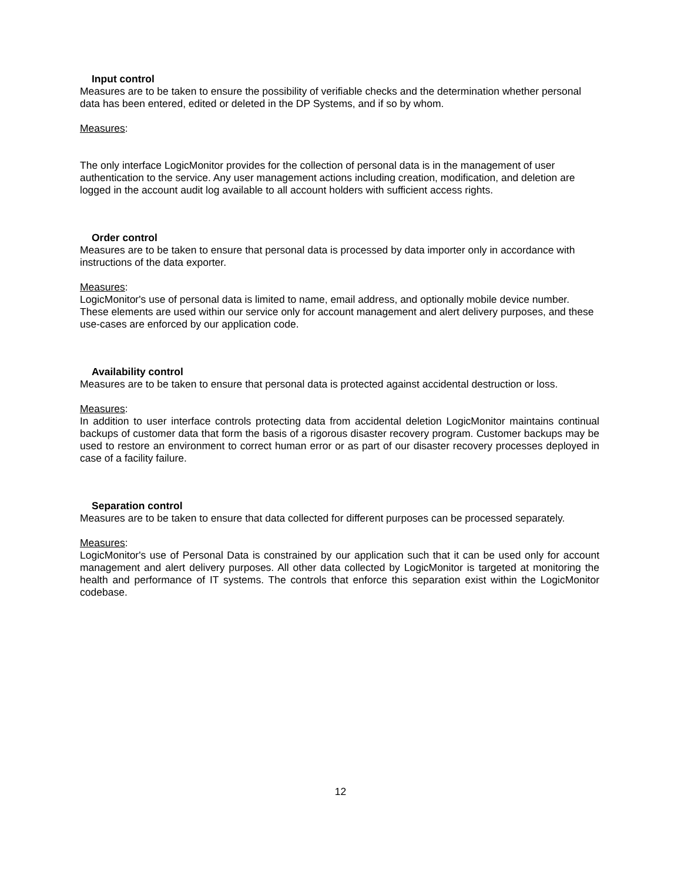Input control
Measures are to be taken to ensure the possibility of verifiable checks and the determination whether personal data has been entered, edited or deleted in the DP Systems, and if so by whom.
Measures:
The only interface LogicMonitor provides for the collection of personal data is in the management of user authentication to the service. Any user management actions including creation, modification, and deletion are logged in the account audit log available to all account holders with sufficient access rights.
Order control
Measures are to be taken to ensure that personal data is processed by data importer only in accordance with instructions of the data exporter.
Measures:
LogicMonitor's use of personal data is limited to name, email address, and optionally mobile device number. These elements are used within our service only for account management and alert delivery purposes, and these use-cases are enforced by our application code.
Availability control
Measures are to be taken to ensure that personal data is protected against accidental destruction or loss.
Measures:
In addition to user interface controls protecting data from accidental deletion LogicMonitor maintains continual backups of customer data that form the basis of a rigorous disaster recovery program. Customer backups may be used to restore an environment to correct human error or as part of our disaster recovery processes deployed in case of a facility failure.
Separation control
Measures are to be taken to ensure that data collected for different purposes can be processed separately.
Measures:
LogicMonitor's use of Personal Data is constrained by our application such that it can be used only for account management and alert delivery purposes. All other data collected by LogicMonitor is targeted at monitoring the health and performance of IT systems. The controls that enforce this separation exist within the LogicMonitor codebase.
12